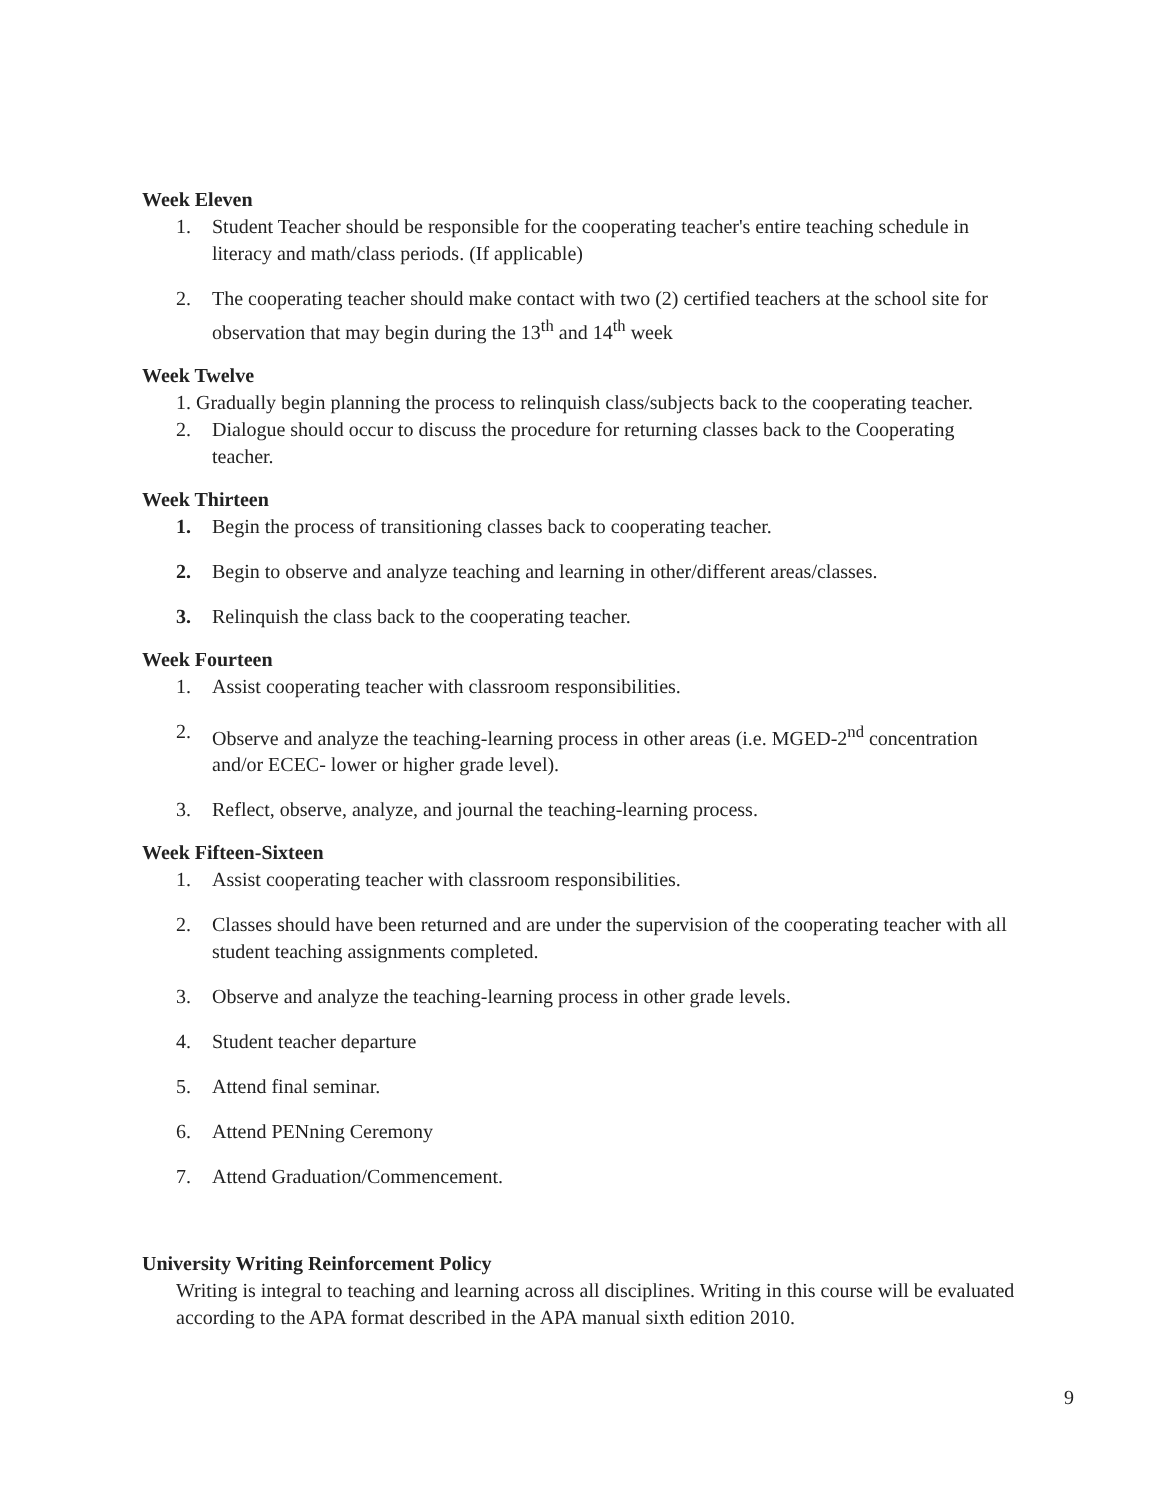Week Eleven
1. Student Teacher should be responsible for the cooperating teacher's entire teaching schedule in literacy and math/class periods. (If applicable)
2. The cooperating teacher should make contact with two (2) certified teachers at the school site for observation that may begin during the 13<sup>th</sup> and 14<sup>th</sup> week
Week Twelve
1. Gradually begin planning the process to relinquish class/subjects back to the cooperating teacher.
2. Dialogue should occur to discuss the procedure for returning classes back to the Cooperating teacher.
Week Thirteen
1. Begin the process of transitioning classes back to cooperating teacher.
2. Begin to observe and analyze teaching and learning in other/different areas/classes.
3. Relinquish the class back to the cooperating teacher.
Week Fourteen
1. Assist cooperating teacher with classroom responsibilities.
2. Observe and analyze the teaching-learning process in other areas (i.e. MGED-2<sup>nd</sup> concentration and/or ECEC- lower or higher grade level).
3. Reflect, observe, analyze, and journal the teaching-learning process.
Week Fifteen-Sixteen
1. Assist cooperating teacher with classroom responsibilities.
2. Classes should have been returned and are under the supervision of the cooperating teacher with all student teaching assignments completed.
3. Observe and analyze the teaching-learning process in other grade levels.
4. Student teacher departure
5. Attend final seminar.
6. Attend PENning Ceremony
7. Attend Graduation/Commencement.
University Writing Reinforcement Policy
Writing is integral to teaching and learning across all disciplines. Writing in this course will be evaluated according to the APA format described in the APA manual sixth edition 2010.
9